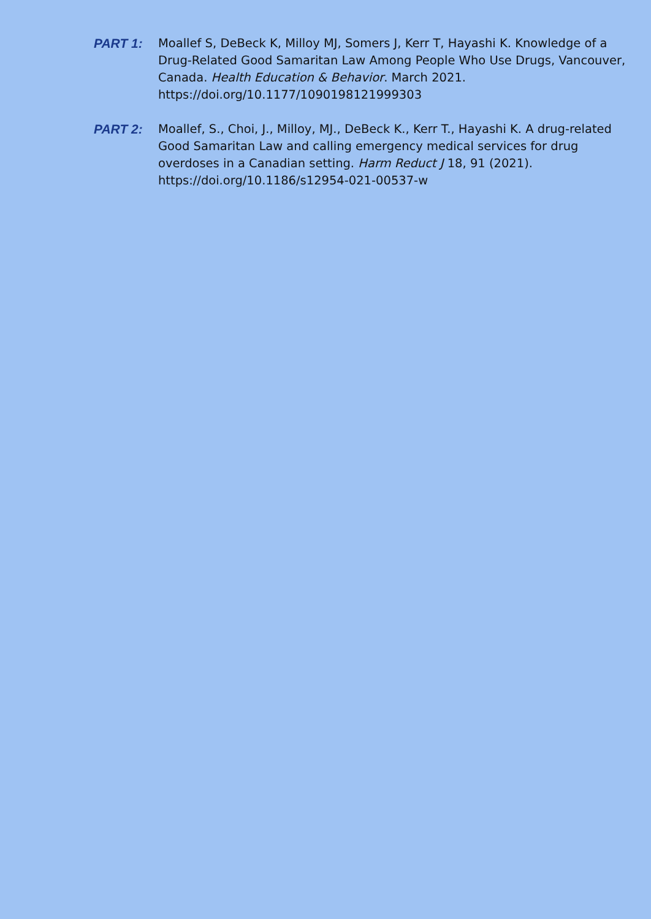PART 1:
Moallef S, DeBeck K, Milloy MJ, Somers J, Kerr T, Hayashi K. Knowledge of a Drug-Related Good Samaritan Law Among People Who Use Drugs, Vancouver, Canada. Health Education & Behavior. March 2021. https://doi.org/10.1177/1090198121999303
PART 2:
Moallef, S., Choi, J., Milloy, MJ., DeBeck K., Kerr T., Hayashi K. A drug-related Good Samaritan Law and calling emergency medical services for drug overdoses in a Canadian setting. Harm Reduct J 18, 91 (2021). https://doi.org/10.1186/s12954-021-00537-w